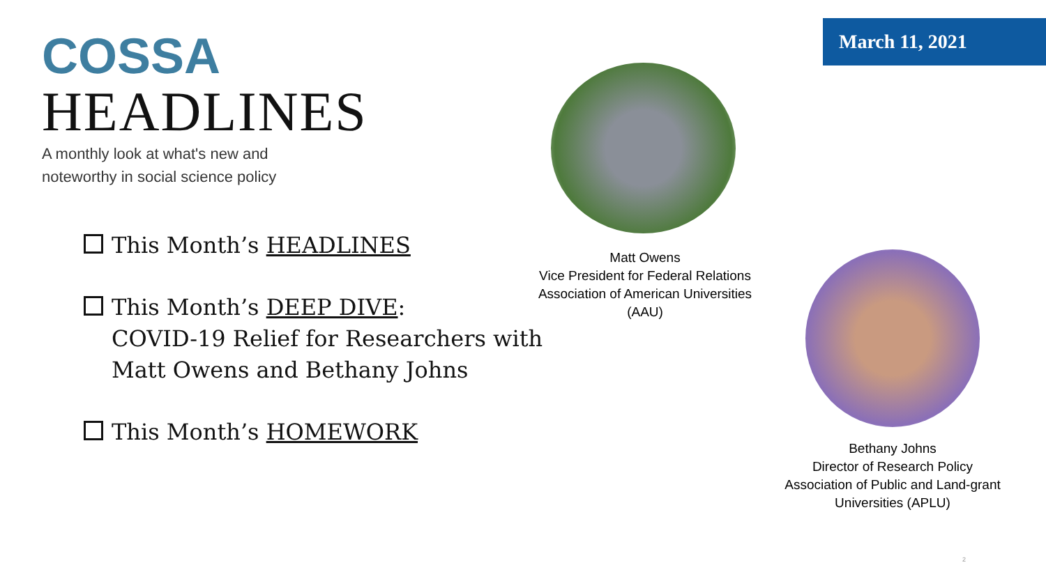COSSA
HEADLINES
A monthly look at what's new and
noteworthy in social science policy
March 11, 2021
This Month’s HEADLINES
This Month’s DEEP DIVE:
COVID-19 Relief for Researchers with
Matt Owens and Bethany Johns
This Month’s HOMEWORK
Matt Owens
Vice President for Federal Relations
Association of American Universities
(AAU)
Bethany Johns
Director of Research Policy
Association of Public and Land-grant
Universities (APLU)
2